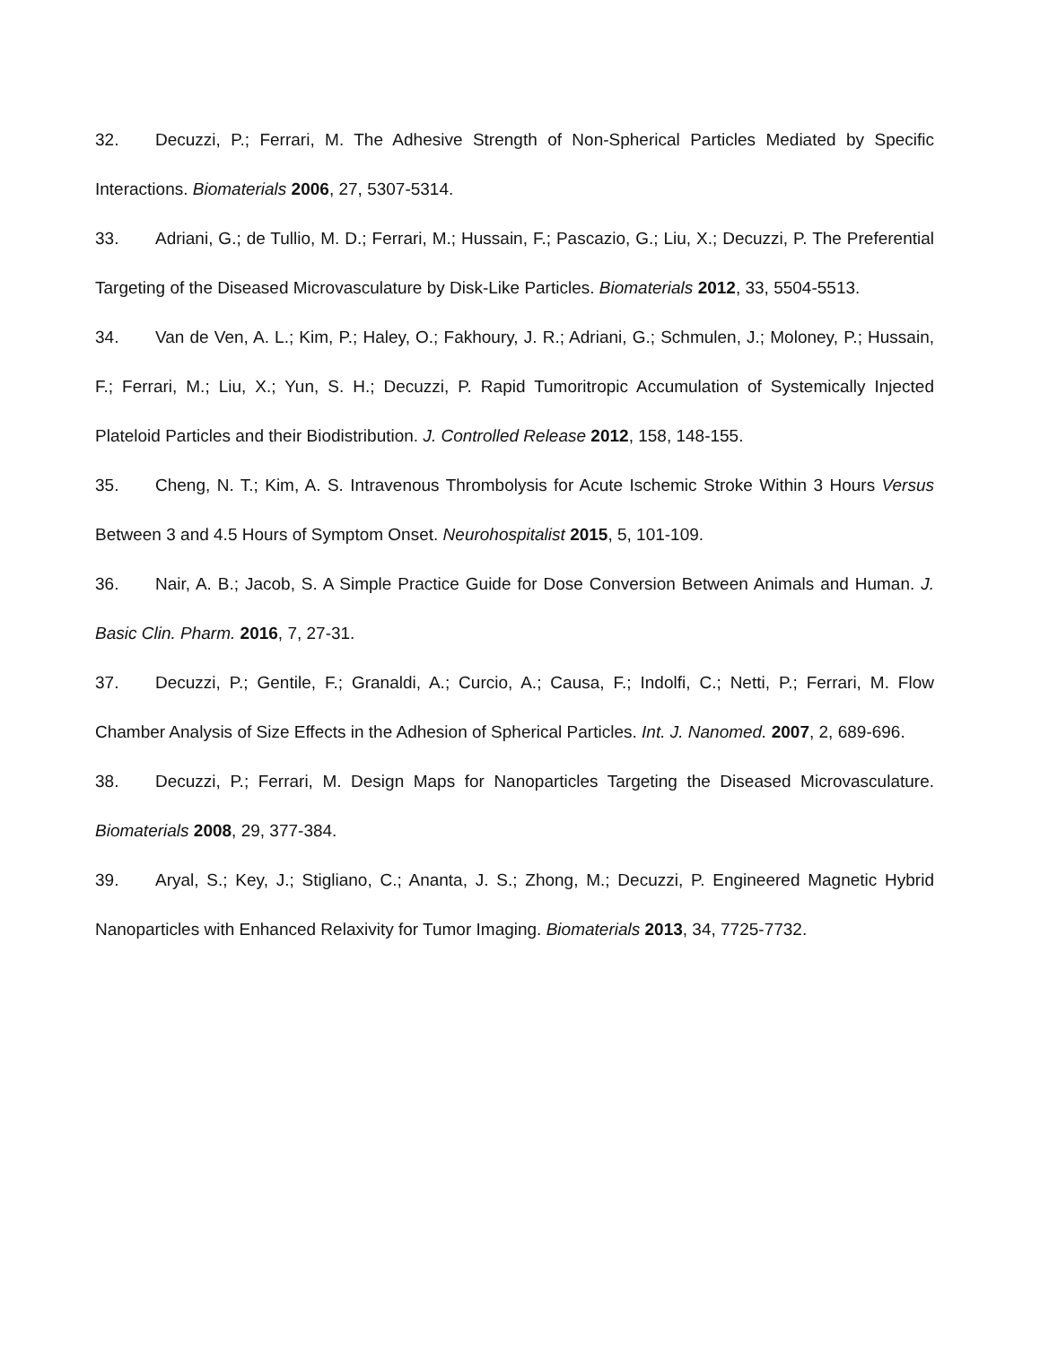32. Decuzzi, P.; Ferrari, M. The Adhesive Strength of Non-Spherical Particles Mediated by Specific Interactions. Biomaterials 2006, 27, 5307-5314.
33. Adriani, G.; de Tullio, M. D.; Ferrari, M.; Hussain, F.; Pascazio, G.; Liu, X.; Decuzzi, P. The Preferential Targeting of the Diseased Microvasculature by Disk-Like Particles. Biomaterials 2012, 33, 5504-5513.
34. Van de Ven, A. L.; Kim, P.; Haley, O.; Fakhoury, J. R.; Adriani, G.; Schmulen, J.; Moloney, P.; Hussain, F.; Ferrari, M.; Liu, X.; Yun, S. H.; Decuzzi, P. Rapid Tumoritropic Accumulation of Systemically Injected Plateloid Particles and their Biodistribution. J. Controlled Release 2012, 158, 148-155.
35. Cheng, N. T.; Kim, A. S. Intravenous Thrombolysis for Acute Ischemic Stroke Within 3 Hours Versus Between 3 and 4.5 Hours of Symptom Onset. Neurohospitalist 2015, 5, 101-109.
36. Nair, A. B.; Jacob, S. A Simple Practice Guide for Dose Conversion Between Animals and Human. J. Basic Clin. Pharm. 2016, 7, 27-31.
37. Decuzzi, P.; Gentile, F.; Granaldi, A.; Curcio, A.; Causa, F.; Indolfi, C.; Netti, P.; Ferrari, M. Flow Chamber Analysis of Size Effects in the Adhesion of Spherical Particles. Int. J. Nanomed. 2007, 2, 689-696.
38. Decuzzi, P.; Ferrari, M. Design Maps for Nanoparticles Targeting the Diseased Microvasculature. Biomaterials 2008, 29, 377-384.
39. Aryal, S.; Key, J.; Stigliano, C.; Ananta, J. S.; Zhong, M.; Decuzzi, P. Engineered Magnetic Hybrid Nanoparticles with Enhanced Relaxivity for Tumor Imaging. Biomaterials 2013, 34, 7725-7732.